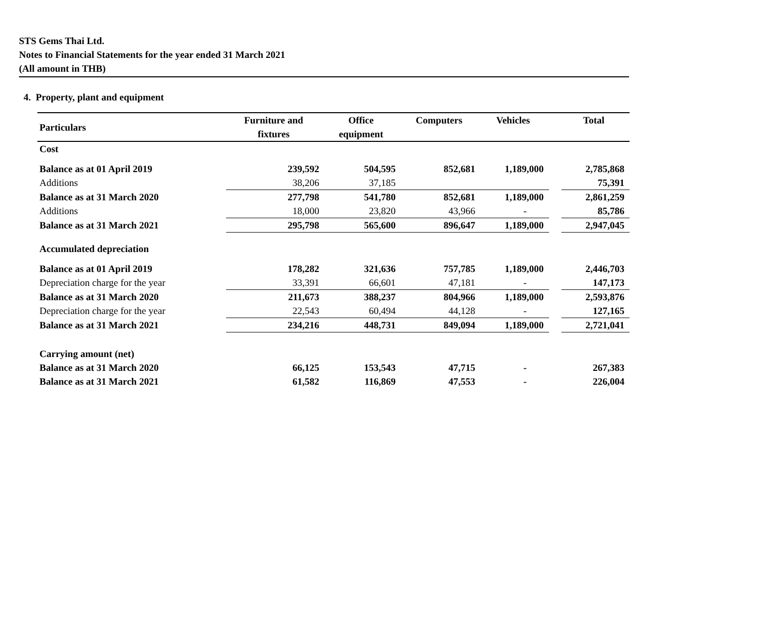STS Gems Thai Ltd.
Notes to Financial Statements for the year ended 31 March 2021
(All amount in THB)
4. Property, plant and equipment
| Particulars | | Furniture and fixtures | Office equipment | Computers | Vehicles | | Total |
| --- | --- | --- | --- | --- | --- | --- | --- |
| Cost | | | | | | | |
| Balance as at 01 April 2019 | | 239,592 | 504,595 | 852,681 | 1,189,000 | | 2,785,868 |
| Additions | | 38,206 | 37,185 | | | | 75,391 |
| Balance as at 31 March 2020 | | 277,798 | 541,780 | 852,681 | 1,189,000 | | 2,861,259 |
| Additions | | 18,000 | 23,820 | 43,966 | - | | 85,786 |
| Balance as at 31 March 2021 | | 295,798 | 565,600 | 896,647 | 1,189,000 | | 2,947,045 |
| Accumulated depreciation | | | | | | | |
| Balance as at 01 April 2019 | | 178,282 | 321,636 | 757,785 | 1,189,000 | | 2,446,703 |
| Depreciation charge for the year | | 33,391 | 66,601 | 47,181 | - | | 147,173 |
| Balance as at 31 March 2020 | | 211,673 | 388,237 | 804,966 | 1,189,000 | | 2,593,876 |
| Depreciation charge for the year | | 22,543 | 60,494 | 44,128 | - | | 127,165 |
| Balance as at 31 March 2021 | | 234,216 | 448,731 | 849,094 | 1,189,000 | | 2,721,041 |
| Carrying amount (net) | | | | | | | |
| Balance as at 31 March 2020 | | 66,125 | 153,543 | 47,715 | - | | 267,383 |
| Balance as at 31 March 2021 | | 61,582 | 116,869 | 47,553 | - | | 226,004 |